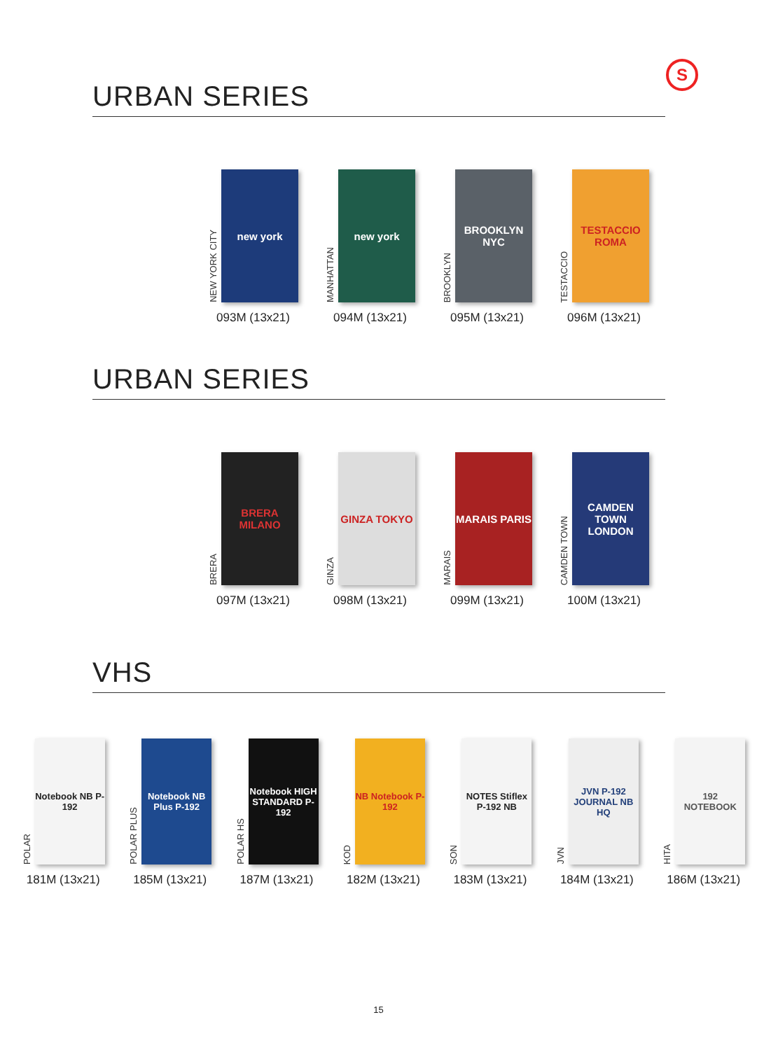S
URBAN SERIES
NEW YORK CITY
new york
093M (13x21)
MANHATTAN
new york
094M (13x21)
BROOKLYN
BROOKLYN NYC
095M (13x21)
TESTACCIO
TESTACCIO ROMA
096M (13x21)
URBAN SERIES
BRERA
BRERA MILANO
097M (13x21)
GINZA
GINZA TOKYO
098M (13x21)
MARAIS
MARAIS PARIS
099M (13x21)
CAMDEN TOWN
CAMDEN TOWN LONDON
100M (13x21)
VHS
POLAR
Notebook NB P-192
181M (13x21)
POLAR PLUS
Notebook NB Plus P-192
185M (13x21)
POLAR HS
Notebook HIGH STANDARD P-192
187M (13x21)
KOD
NB Notebook P-192
182M (13x21)
SON
NOTES Stiflex P-192 NB
183M (13x21)
JVN
JVN P-192 JOURNAL NB HQ
184M (13x21)
HITA
192 NOTEBOOK
186M (13x21)
15